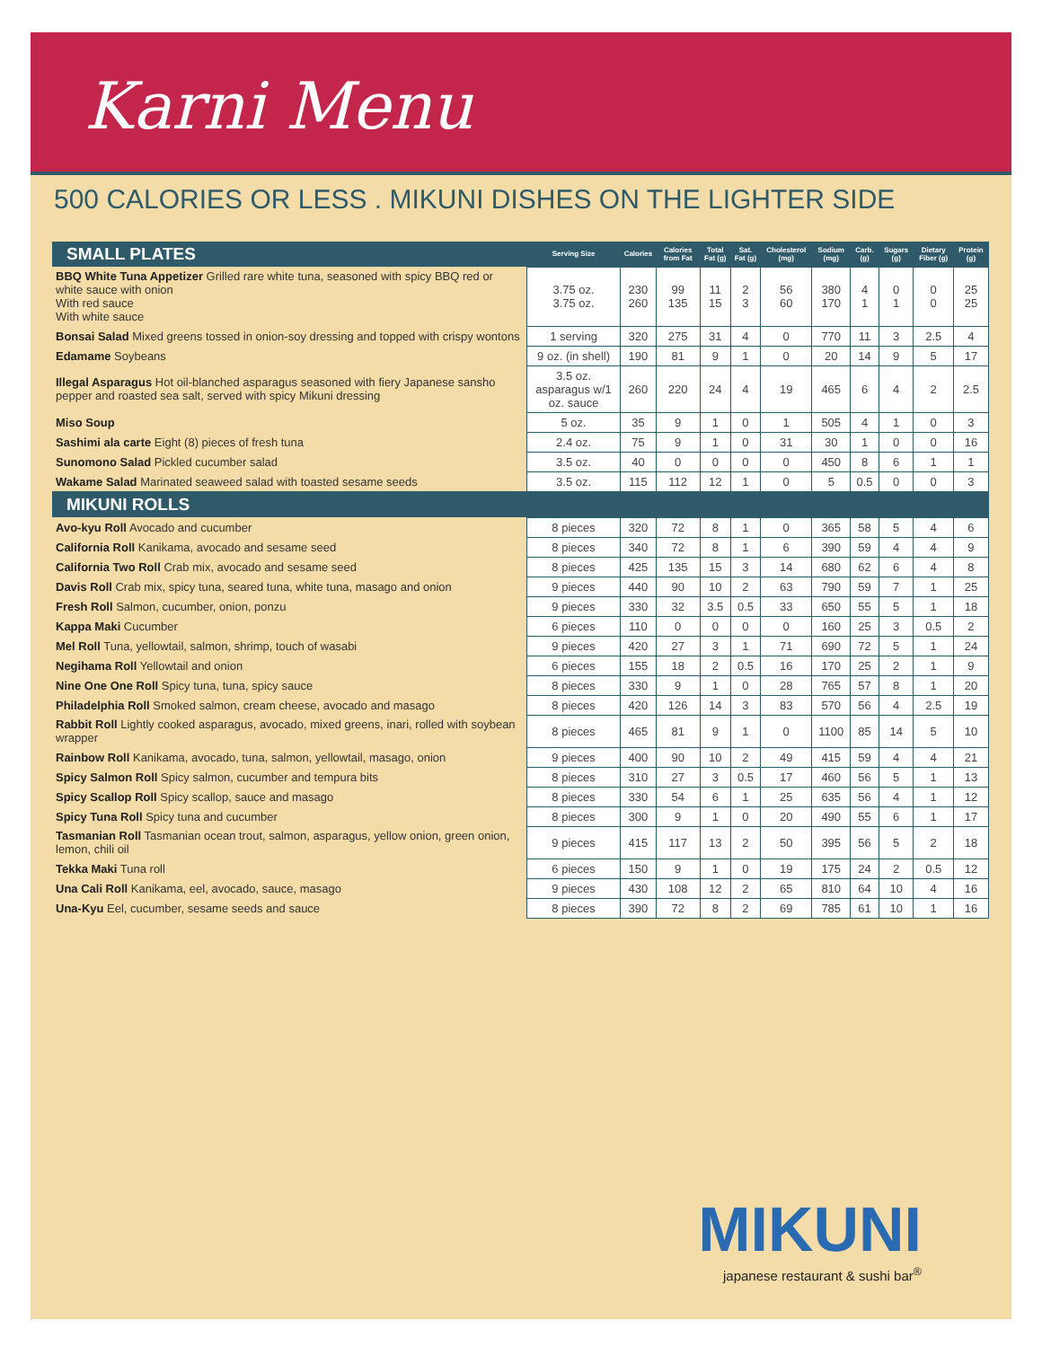Karni Menu
500 CALORIES OR LESS . MIKUNI DISHES ON THE LIGHTER SIDE
| SMALL PLATES | Serving Size | Calories | Calories from Fat | Total Fat (g) | Sat. Fat (g) | Cholesterol (mg) | Sodium (mg) | Carb. (g) | Sugars (g) | Dietary Fiber (g) | Protein (g) |
| --- | --- | --- | --- | --- | --- | --- | --- | --- | --- | --- | --- |
| BBQ White Tuna Appetizer Grilled rare white tuna, seasoned with spicy BBQ red or white sauce with onion With red sauce With white sauce | 3.75 oz. 3.75 oz. | 230 260 | 99 135 | 11 15 | 2 3 | 56 60 | 380 170 | 4 1 | 0 1 | 0 0 | 25 25 |
| Bonsai Salad Mixed greens tossed in onion-soy dressing and topped with crispy wontons | 1 serving | 320 | 275 | 31 | 4 | 0 | 770 | 11 | 3 | 2.5 | 4 |
| Edamame Soybeans | 9 oz. (in shell) | 190 | 81 | 9 | 1 | 0 | 20 | 14 | 9 | 5 | 17 |
| Illegal Asparagus Hot oil-blanched asparagus seasoned with fiery Japanese sansho pepper and roasted sea salt, served with spicy Mikuni dressing | 3.5 oz. asparagus w/1 oz. sauce | 260 | 220 | 24 | 4 | 19 | 465 | 6 | 4 | 2 | 2.5 |
| Miso Soup | 5 oz. | 35 | 9 | 1 | 0 | 1 | 505 | 4 | 1 | 0 | 3 |
| Sashimi ala carte Eight (8) pieces of fresh tuna | 2.4 oz. | 75 | 9 | 1 | 0 | 31 | 30 | 1 | 0 | 0 | 16 |
| Sunomono Salad Pickled cucumber salad | 3.5 oz. | 40 | 0 | 0 | 0 | 0 | 450 | 8 | 6 | 1 | 1 |
| Wakame Salad Marinated seaweed salad with toasted sesame seeds | 3.5 oz. | 115 | 112 | 12 | 1 | 0 | 5 | 0.5 | 0 | 0 | 3 |
| MIKUNI ROLLS | | | | | | | | | | | |
| Avo-kyu Roll Avocado and cucumber | 8 pieces | 320 | 72 | 8 | 1 | 0 | 365 | 58 | 5 | 4 | 6 |
| California Roll Kanikama, avocado and sesame seed | 8 pieces | 340 | 72 | 8 | 1 | 6 | 390 | 59 | 4 | 4 | 9 |
| California Two Roll Crab mix, avocado and sesame seed | 8 pieces | 425 | 135 | 15 | 3 | 14 | 680 | 62 | 6 | 4 | 8 |
| Davis Roll Crab mix, spicy tuna, seared tuna, white tuna, masago and onion | 9 pieces | 440 | 90 | 10 | 2 | 63 | 790 | 59 | 7 | 1 | 25 |
| Fresh Roll Salmon, cucumber, onion, ponzu | 9 pieces | 330 | 32 | 3.5 | 0.5 | 33 | 650 | 55 | 5 | 1 | 18 |
| Kappa Maki Cucumber | 6 pieces | 110 | 0 | 0 | 0 | 0 | 160 | 25 | 3 | 0.5 | 2 |
| Mel Roll Tuna, yellowtail, salmon, shrimp, touch of wasabi | 9 pieces | 420 | 27 | 3 | 1 | 71 | 690 | 72 | 5 | 1 | 24 |
| Negihama Roll Yellowtail and onion | 6 pieces | 155 | 18 | 2 | 0.5 | 16 | 170 | 25 | 2 | 1 | 9 |
| Nine One One Roll Spicy tuna, tuna, spicy sauce | 8 pieces | 330 | 9 | 1 | 0 | 28 | 765 | 57 | 8 | 1 | 20 |
| Philadelphia Roll Smoked salmon, cream cheese, avocado and masago | 8 pieces | 420 | 126 | 14 | 3 | 83 | 570 | 56 | 4 | 2.5 | 19 |
| Rabbit Roll Lightly cooked asparagus, avocado, mixed greens, inari, rolled with soybean wrapper | 8 pieces | 465 | 81 | 9 | 1 | 0 | 1100 | 85 | 14 | 5 | 10 |
| Rainbow Roll Kanikama, avocado, tuna, salmon, yellowtail, masago, onion | 9 pieces | 400 | 90 | 10 | 2 | 49 | 415 | 59 | 4 | 4 | 21 |
| Spicy Salmon Roll Spicy salmon, cucumber and tempura bits | 8 pieces | 310 | 27 | 3 | 0.5 | 17 | 460 | 56 | 5 | 1 | 13 |
| Spicy Scallop Roll Spicy scallop, sauce and masago | 8 pieces | 330 | 54 | 6 | 1 | 25 | 635 | 56 | 4 | 1 | 12 |
| Spicy Tuna Roll Spicy tuna and cucumber | 8 pieces | 300 | 9 | 1 | 0 | 20 | 490 | 55 | 6 | 1 | 17 |
| Tasmanian Roll Tasmanian ocean trout, salmon, asparagus, yellow onion, green onion, lemon, chili oil | 9 pieces | 415 | 117 | 13 | 2 | 50 | 395 | 56 | 5 | 2 | 18 |
| Tekka Maki Tuna roll | 6 pieces | 150 | 9 | 1 | 0 | 19 | 175 | 24 | 2 | 0.5 | 12 |
| Una Cali Roll Kanikama, eel, avocado, sauce, masago | 9 pieces | 430 | 108 | 12 | 2 | 65 | 810 | 64 | 10 | 4 | 16 |
| Una-Kyu Eel, cucumber, sesame seeds and sauce | 8 pieces | 390 | 72 | 8 | 2 | 69 | 785 | 61 | 10 | 1 | 16 |
MIKUNI
japanese restaurant & sushi bar<sup>®</sup>